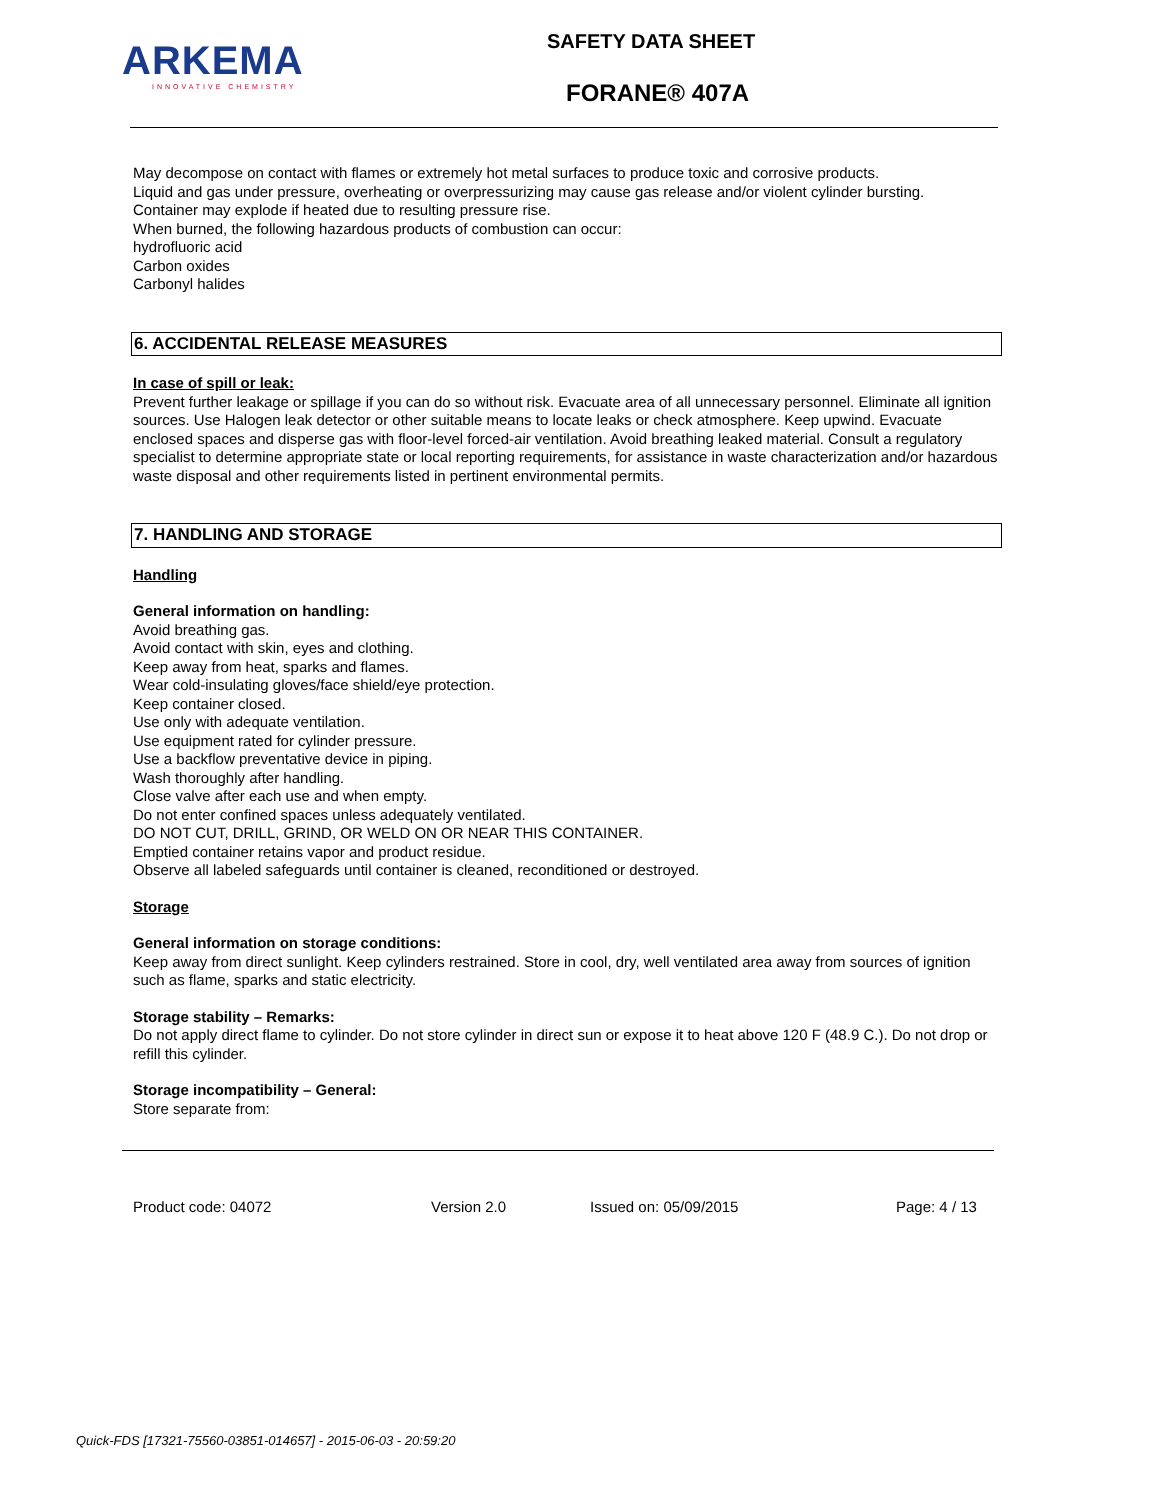ARKEMA
INNOVATIVE CHEMISTRY
SAFETY DATA SHEET
FORANE® 407A
May decompose on contact with flames or extremely hot metal surfaces to produce toxic and corrosive products.
Liquid and gas under pressure, overheating or overpressurizing may cause gas release and/or violent cylinder bursting.
Container may explode if heated due to resulting pressure rise.
When burned, the following hazardous products of combustion can occur:
hydrofluoric acid
Carbon oxides
Carbonyl halides
6. ACCIDENTAL RELEASE MEASURES
In case of spill or leak:
Prevent further leakage or spillage if you can do so without risk. Evacuate area of all unnecessary personnel. Eliminate all ignition sources. Use Halogen leak detector or other suitable means to locate leaks or check atmosphere. Keep upwind. Evacuate enclosed spaces and disperse gas with floor-level forced-air ventilation. Avoid breathing leaked material. Consult a regulatory specialist to determine appropriate state or local reporting requirements, for assistance in waste characterization and/or hazardous waste disposal and other requirements listed in pertinent environmental permits.
7. HANDLING AND STORAGE
Handling
General information on handling:
Avoid breathing gas.
Avoid contact with skin, eyes and clothing.
Keep away from heat, sparks and flames.
Wear cold-insulating gloves/face shield/eye protection.
Keep container closed.
Use only with adequate ventilation.
Use equipment rated for cylinder pressure.
Use a backflow preventative device in piping.
Wash thoroughly after handling.
Close valve after each use and when empty.
Do not enter confined spaces unless adequately ventilated.
DO NOT CUT, DRILL, GRIND, OR WELD ON OR NEAR THIS CONTAINER.
Emptied container retains vapor and product residue.
Observe all labeled safeguards until container is cleaned, reconditioned or destroyed.
Storage
General information on storage conditions:
Keep away from direct sunlight. Keep cylinders restrained. Store in cool, dry, well ventilated area away from sources of ignition such as flame, sparks and static electricity.
Storage stability – Remarks:
Do not apply direct flame to cylinder. Do not store cylinder in direct sun or expose it to heat above 120 F (48.9 C.). Do not drop or refill this cylinder.
Storage incompatibility – General:
Store separate from:
Product code: 04072 Version 2.0 Issued on: 05/09/2015 Page: 4 / 13
Quick-FDS [17321-75560-03851-014657] - 2015-06-03 - 20:59:20